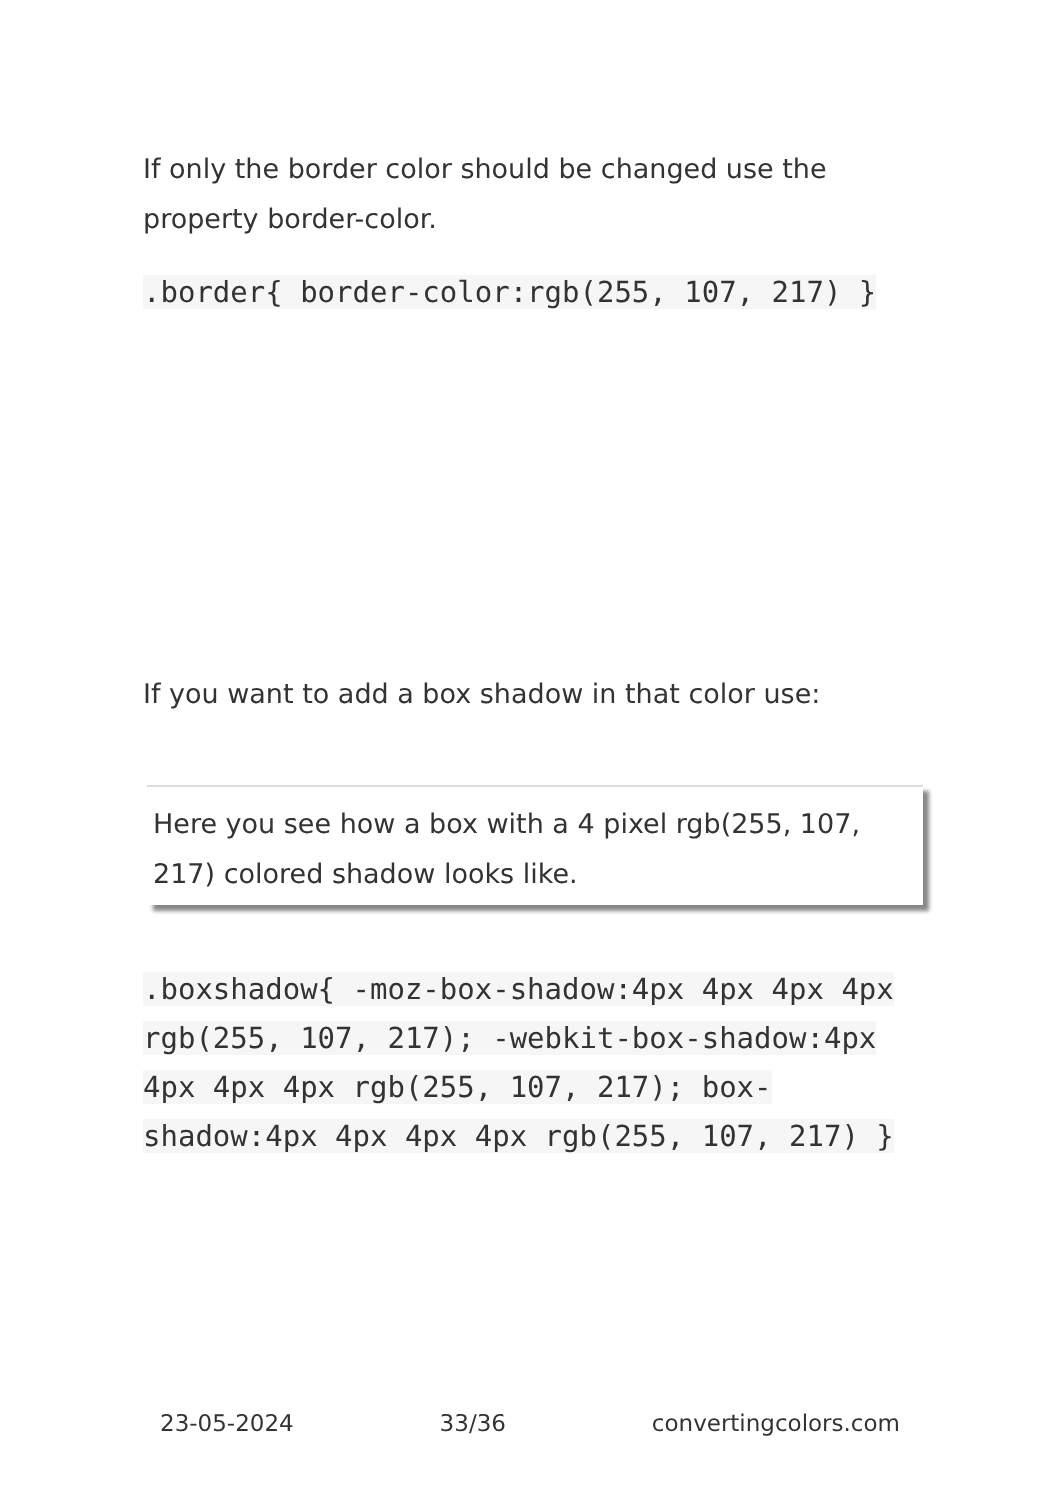If only the border color should be changed use the property border-color.
.border{ border-color:rgb(255, 107, 217) }
If you want to add a box shadow in that color use:
Here you see how a box with a 4 pixel rgb(255, 107, 217) colored shadow looks like.
.boxshadow{ -moz-box-shadow:4px 4px 4px 4px rgb(255, 107, 217); -webkit-box-shadow:4px 4px 4px 4px rgb(255, 107, 217); box-shadow:4px 4px 4px 4px rgb(255, 107, 217) }
23-05-2024 33/36 convertingcolors.com